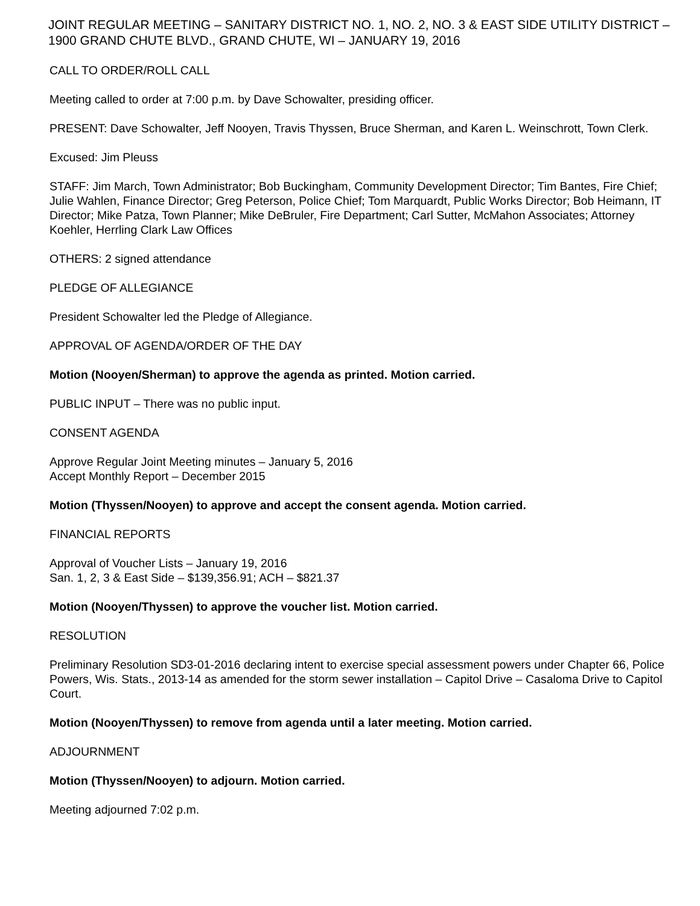JOINT REGULAR MEETING – SANITARY DISTRICT NO. 1, NO. 2, NO. 3 & EAST SIDE UTILITY DISTRICT – 1900 GRAND CHUTE BLVD., GRAND CHUTE, WI – JANUARY 19, 2016
CALL TO ORDER/ROLL CALL
Meeting called to order at 7:00 p.m. by Dave Schowalter, presiding officer.
PRESENT: Dave Schowalter, Jeff Nooyen, Travis Thyssen, Bruce Sherman, and Karen L. Weinschrott, Town Clerk.
Excused: Jim Pleuss
STAFF: Jim March, Town Administrator; Bob Buckingham, Community Development Director; Tim Bantes, Fire Chief; Julie Wahlen, Finance Director; Greg Peterson, Police Chief; Tom Marquardt, Public Works Director; Bob Heimann, IT Director; Mike Patza, Town Planner; Mike DeBruler, Fire Department; Carl Sutter, McMahon Associates; Attorney Koehler, Herrling Clark Law Offices
OTHERS: 2 signed attendance
PLEDGE OF ALLEGIANCE
President Schowalter led the Pledge of Allegiance.
APPROVAL OF AGENDA/ORDER OF THE DAY
Motion (Nooyen/Sherman) to approve the agenda as printed. Motion carried.
PUBLIC INPUT – There was no public input.
CONSENT AGENDA
Approve Regular Joint Meeting minutes – January 5, 2016
Accept Monthly Report – December 2015
Motion (Thyssen/Nooyen) to approve and accept the consent agenda. Motion carried.
FINANCIAL REPORTS
Approval of Voucher Lists – January 19, 2016
San. 1, 2, 3 & East Side – $139,356.91; ACH – $821.37
Motion (Nooyen/Thyssen) to approve the voucher list. Motion carried.
RESOLUTION
Preliminary Resolution SD3-01-2016 declaring intent to exercise special assessment powers under Chapter 66, Police Powers, Wis. Stats., 2013-14 as amended for the storm sewer installation – Capitol Drive – Casaloma Drive to Capitol Court.
Motion (Nooyen/Thyssen) to remove from agenda until a later meeting. Motion carried.
ADJOURNMENT
Motion (Thyssen/Nooyen) to adjourn. Motion carried.
Meeting adjourned 7:02 p.m.